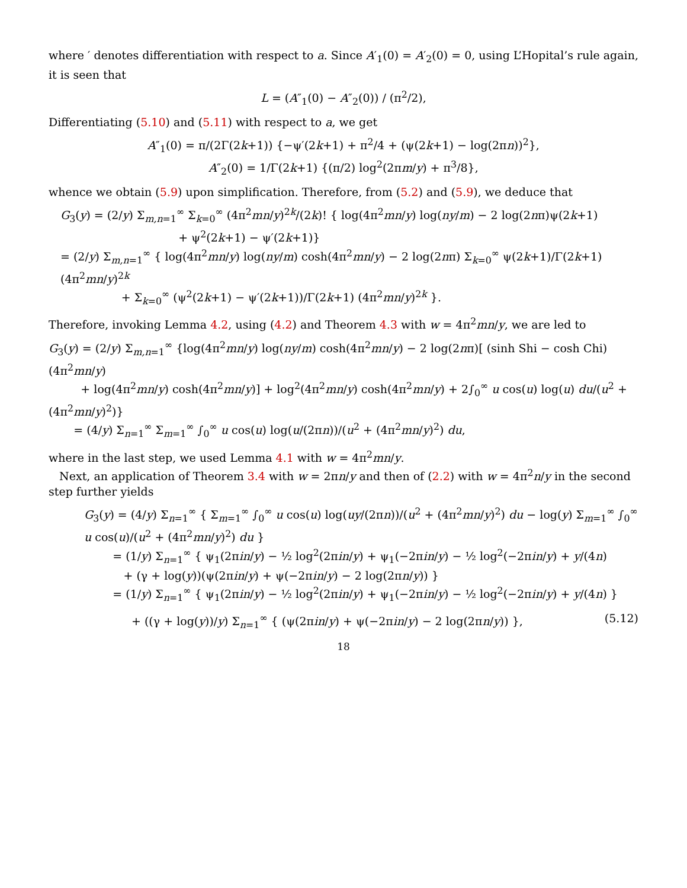where ′ denotes differentiation with respect to a. Since A′<sub>1</sub>(0) = A′<sub>2</sub>(0) = 0, using L’Hopital’s rule again, it is seen that
L = (A″<sub>1</sub>(0) − A″<sub>2</sub>(0)) / (π<sup>2</sup>/2),
Differentiating (5.10) and (5.11) with respect to a, we get
A″<sub>1</sub>(0) = π/(2Γ(2k+1)) {−ψ′(2k+1) + π<sup>2</sup>/4 + (ψ(2k+1) − log(2πn))<sup>2</sup>},
A″<sub>2</sub>(0) = 1/Γ(2k+1) {(π/2) log<sup>2</sup>(2πm/y) + π<sup>3</sup>/8},
whence we obtain (5.9) upon simplification. Therefore, from (5.2) and (5.9), we deduce that
G<sub>3</sub>(y) = (2/y) Σ<sub>m,n=1</sub><sup>∞</sup> Σ<sub>k=0</sub><sup>∞</sup> (4π<sup>2</sup>mn/y)<sup>2k</sup>/(2k)! { log(4π<sup>2</sup>mn/y) log(ny/m) − 2 log(2nπ)ψ(2k+1)
+ ψ<sup>2</sup>(2k+1) − ψ′(2k+1)}
= (2/y) Σ<sub>m,n=1</sub><sup>∞</sup> { log(4π<sup>2</sup>mn/y) log(ny/m) cosh(4π<sup>2</sup>mn/y) − 2 log(2nπ) Σ<sub>k=0</sub><sup>∞</sup> ψ(2k+1)/Γ(2k+1) (4π<sup>2</sup>mn/y)<sup>2k</sup>
+ Σ<sub>k=0</sub><sup>∞</sup> (ψ<sup>2</sup>(2k+1) − ψ′(2k+1))/Γ(2k+1) (4π<sup>2</sup>mn/y)<sup>2k</sup> }.
Therefore, invoking Lemma 4.2, using (4.2) and Theorem 4.3 with w = 4π<sup>2</sup>mn/y, we are led to
G<sub>3</sub>(y) = (2/y) Σ<sub>m,n=1</sub><sup>∞</sup> {log(4π<sup>2</sup>mn/y) log(ny/m) cosh(4π<sup>2</sup>mn/y) − 2 log(2nπ)[ (sinh Shi − cosh Chi)(4π<sup>2</sup>mn/y)
+ log(4π<sup>2</sup>mn/y) cosh(4π<sup>2</sup>mn/y)] + log<sup>2</sup>(4π<sup>2</sup>mn/y) cosh(4π<sup>2</sup>mn/y) + 2∫<sub>0</sub><sup>∞</sup> u cos(u) log(u) du/(u<sup>2</sup> + (4π<sup>2</sup>mn/y)<sup>2</sup>)}
= (4/y) Σ<sub>n=1</sub><sup>∞</sup> Σ<sub>m=1</sub><sup>∞</sup> ∫<sub>0</sub><sup>∞</sup> u cos(u) log(u/(2πn))/(u<sup>2</sup> + (4π<sup>2</sup>mn/y)<sup>2</sup>) du,
where in the last step, we used Lemma 4.1 with w = 4π<sup>2</sup>mn/y.
Next, an application of Theorem 3.4 with w = 2πn/y and then of (2.2) with w = 4π<sup>2</sup>n/y in the second step further yields
G<sub>3</sub>(y) = (4/y) Σ<sub>n=1</sub><sup>∞</sup> { Σ<sub>m=1</sub><sup>∞</sup> ∫<sub>0</sub><sup>∞</sup> u cos(u) log(uy/(2πn))/(u<sup>2</sup> + (4π<sup>2</sup>mn/y)<sup>2</sup>) du − log(y) Σ<sub>m=1</sub><sup>∞</sup> ∫<sub>0</sub><sup>∞</sup> u cos(u)/(u<sup>2</sup> + (4π<sup>2</sup>mn/y)<sup>2</sup>) du }
= (1/y) Σ<sub>n=1</sub><sup>∞</sup> { ψ<sub>1</sub>(2πin/y) − ½ log<sup>2</sup>(2πin/y) + ψ<sub>1</sub>(−2πin/y) − ½ log<sup>2</sup>(−2πin/y) + y/(4n)
+ (γ + log(y))(ψ(2πin/y) + ψ(−2πin/y) − 2 log(2πn/y)) }
= (1/y) Σ<sub>n=1</sub><sup>∞</sup> { ψ<sub>1</sub>(2πin/y) − ½ log<sup>2</sup>(2πin/y) + ψ<sub>1</sub>(−2πin/y) − ½ log<sup>2</sup>(−2πin/y) + y/(4n) }
+ ((γ + log(y))/y) Σ<sub>n=1</sub><sup>∞</sup> { (ψ(2πin/y) + ψ(−2πin/y) − 2 log(2πn/y)) }, (5.12)
18